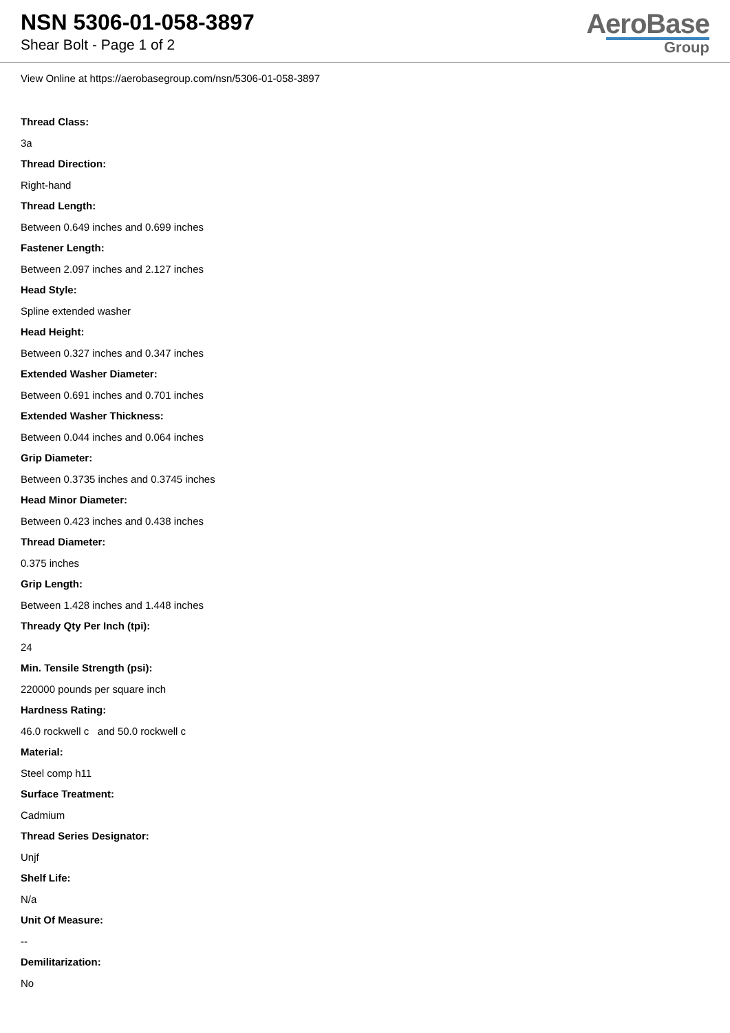NSN 5306-01-058-3897
Shear Bolt - Page 1 of 2
AeroBase
Group
View Online at https://aerobasegroup.com/nsn/5306-01-058-3897
Thread Class:
3a
Thread Direction:
Right-hand
Thread Length:
Between 0.649 inches and 0.699 inches
Fastener Length:
Between 2.097 inches and 2.127 inches
Head Style:
Spline extended washer
Head Height:
Between 0.327 inches and 0.347 inches
Extended Washer Diameter:
Between 0.691 inches and 0.701 inches
Extended Washer Thickness:
Between 0.044 inches and 0.064 inches
Grip Diameter:
Between 0.3735 inches and 0.3745 inches
Head Minor Diameter:
Between 0.423 inches and 0.438 inches
Thread Diameter:
0.375 inches
Grip Length:
Between 1.428 inches and 1.448 inches
Thready Qty Per Inch (tpi):
24
Min. Tensile Strength (psi):
220000 pounds per square inch
Hardness Rating:
46.0 rockwell c and 50.0 rockwell c
Material:
Steel comp h11
Surface Treatment:
Cadmium
Thread Series Designator:
Unjf
Shelf Life:
N/a
Unit Of Measure:
--
Demilitarization:
No